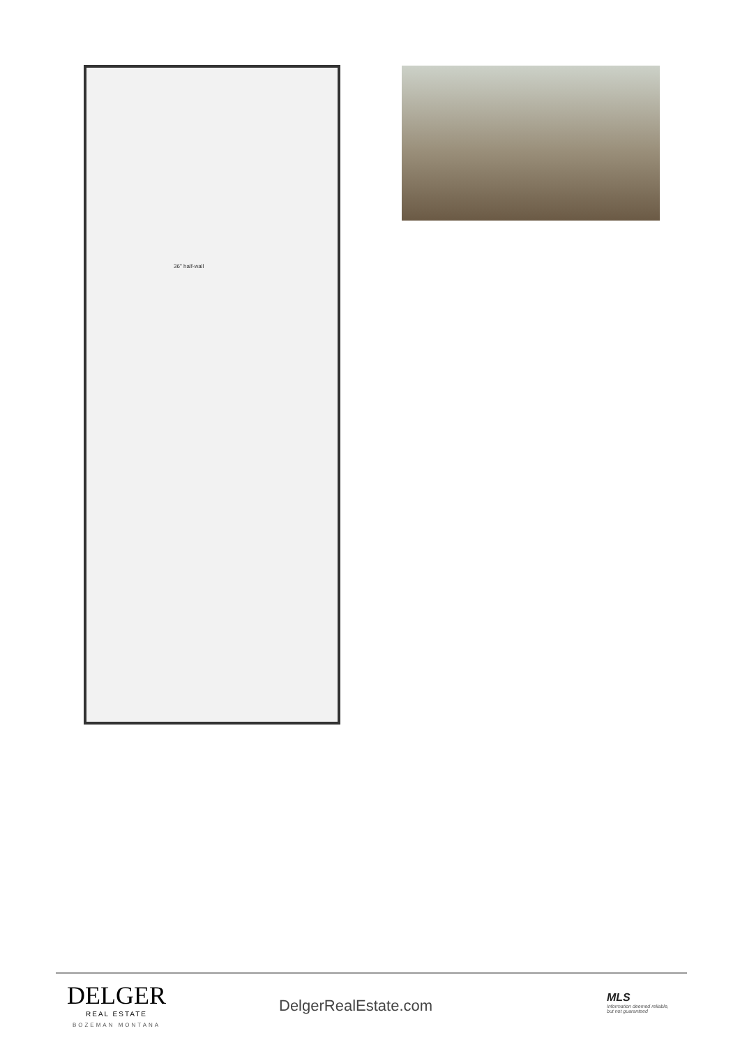36" half-wall
DELGER
REAL ESTATE
BOZEMAN MONTANA
DelgerRealEstate.com
MLS
Information deemed reliable,
but not guaranteed